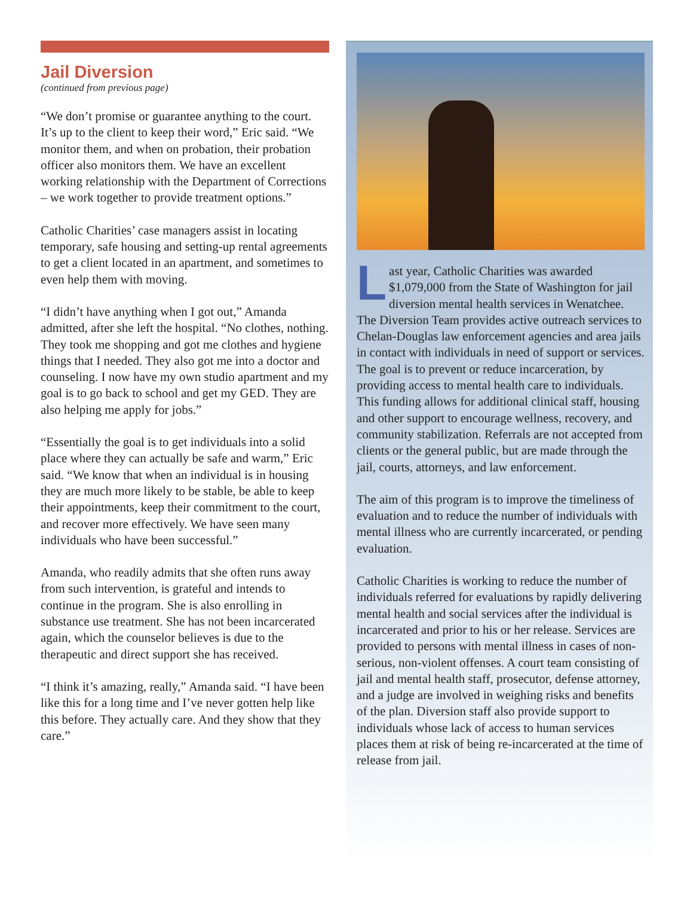Jail Diversion
(continued from previous page)
“We don’t promise or guarantee anything to the court. It’s up to the client to keep their word,” Eric said. “We monitor them, and when on probation, their probation officer also monitors them. We have an excellent working relationship with the Department of Corrections – we work together to provide treatment options.”
Catholic Charities’ case managers assist in locating temporary, safe housing and setting-up rental agreements to get a client located in an apartment, and sometimes to even help them with moving.
“I didn’t have anything when I got out,” Amanda admitted, after she left the hospital. “No clothes, nothing. They took me shopping and got me clothes and hygiene things that I needed. They also got me into a doctor and counseling. I now have my own studio apartment and my goal is to go back to school and get my GED. They are also helping me apply for jobs.”
“Essentially the goal is to get individuals into a solid place where they can actually be safe and warm,” Eric said. “We know that when an individual is in housing they are much more likely to be stable, be able to keep their appointments, keep their commitment to the court, and recover more effectively. We have seen many individuals who have been successful.”
Amanda, who readily admits that she often runs away from such intervention, is grateful and intends to continue in the program. She is also enrolling in substance use treatment. She has not been incarcerated again, which the counselor believes is due to the therapeutic and direct support she has received.
“I think it’s amazing, really,” Amanda said. “I have been like this for a long time and I’ve never gotten help like this before. They actually care. And they show that they care.”
Last year, Catholic Charities was awarded $1,079,000 from the State of Washington for jail diversion mental health services in Wenatchee. The Diversion Team provides active outreach services to Chelan-Douglas law enforcement agencies and area jails in contact with individuals in need of support or services. The goal is to prevent or reduce incarceration, by providing access to mental health care to individuals. This funding allows for additional clinical staff, housing and other support to encourage wellness, recovery, and community stabilization. Referrals are not accepted from clients or the general public, but are made through the jail, courts, attorneys, and law enforcement.
The aim of this program is to improve the timeliness of evaluation and to reduce the number of individuals with mental illness who are currently incarcerated, or pending evaluation.
Catholic Charities is working to reduce the number of individuals referred for evaluations by rapidly delivering mental health and social services after the individual is incarcerated and prior to his or her release. Services are provided to persons with mental illness in cases of non-serious, non-violent offenses. A court team consisting of jail and mental health staff, prosecutor, defense attorney, and a judge are involved in weighing risks and benefits of the plan. Diversion staff also provide support to individuals whose lack of access to human services places them at risk of being re-incarcerated at the time of release from jail.